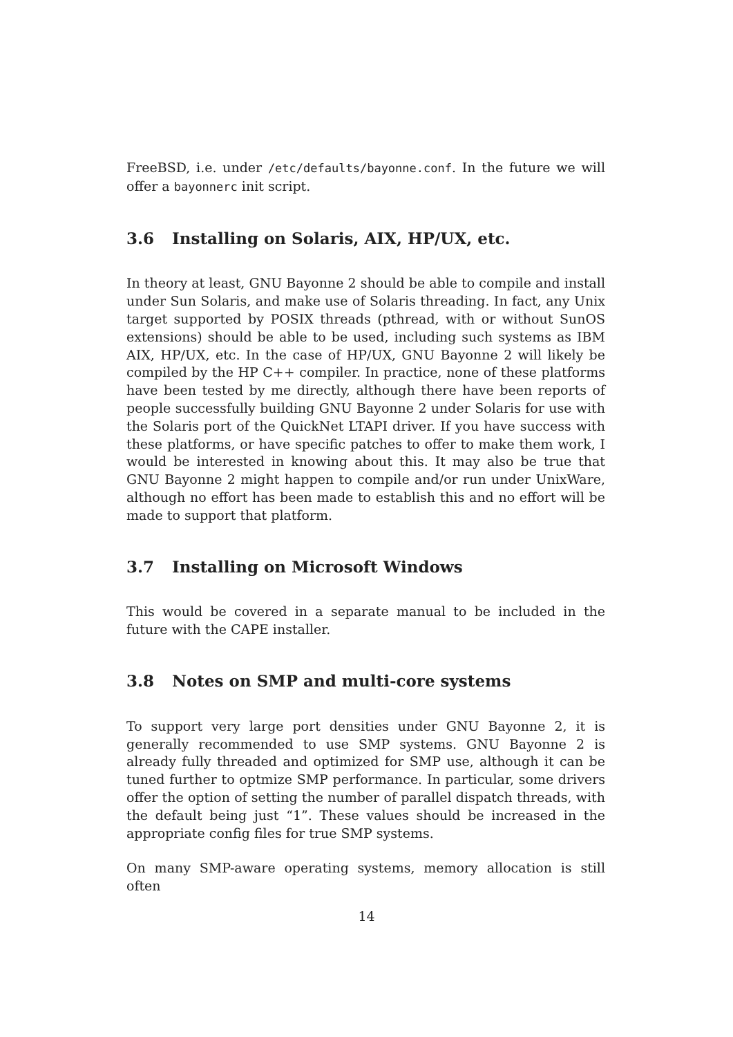FreeBSD, i.e. under /etc/defaults/bayonne.conf. In the future we will offer a bayonnerc init script.
3.6 Installing on Solaris, AIX, HP/UX, etc.
In theory at least, GNU Bayonne 2 should be able to compile and install under Sun Solaris, and make use of Solaris threading. In fact, any Unix target supported by POSIX threads (pthread, with or without SunOS extensions) should be able to be used, including such systems as IBM AIX, HP/UX, etc. In the case of HP/UX, GNU Bayonne 2 will likely be compiled by the HP C++ compiler. In practice, none of these platforms have been tested by me directly, although there have been reports of people successfully building GNU Bayonne 2 under Solaris for use with the Solaris port of the QuickNet LTAPI driver. If you have success with these platforms, or have specific patches to offer to make them work, I would be interested in knowing about this. It may also be true that GNU Bayonne 2 might happen to compile and/or run under UnixWare, although no effort has been made to establish this and no effort will be made to support that platform.
3.7 Installing on Microsoft Windows
This would be covered in a separate manual to be included in the future with the CAPE installer.
3.8 Notes on SMP and multi-core systems
To support very large port densities under GNU Bayonne 2, it is generally recommended to use SMP systems. GNU Bayonne 2 is already fully threaded and optimized for SMP use, although it can be tuned further to optmize SMP performance. In particular, some drivers offer the option of setting the number of parallel dispatch threads, with the default being just “1”. These values should be increased in the appropriate config files for true SMP systems.
On many SMP-aware operating systems, memory allocation is still often
14